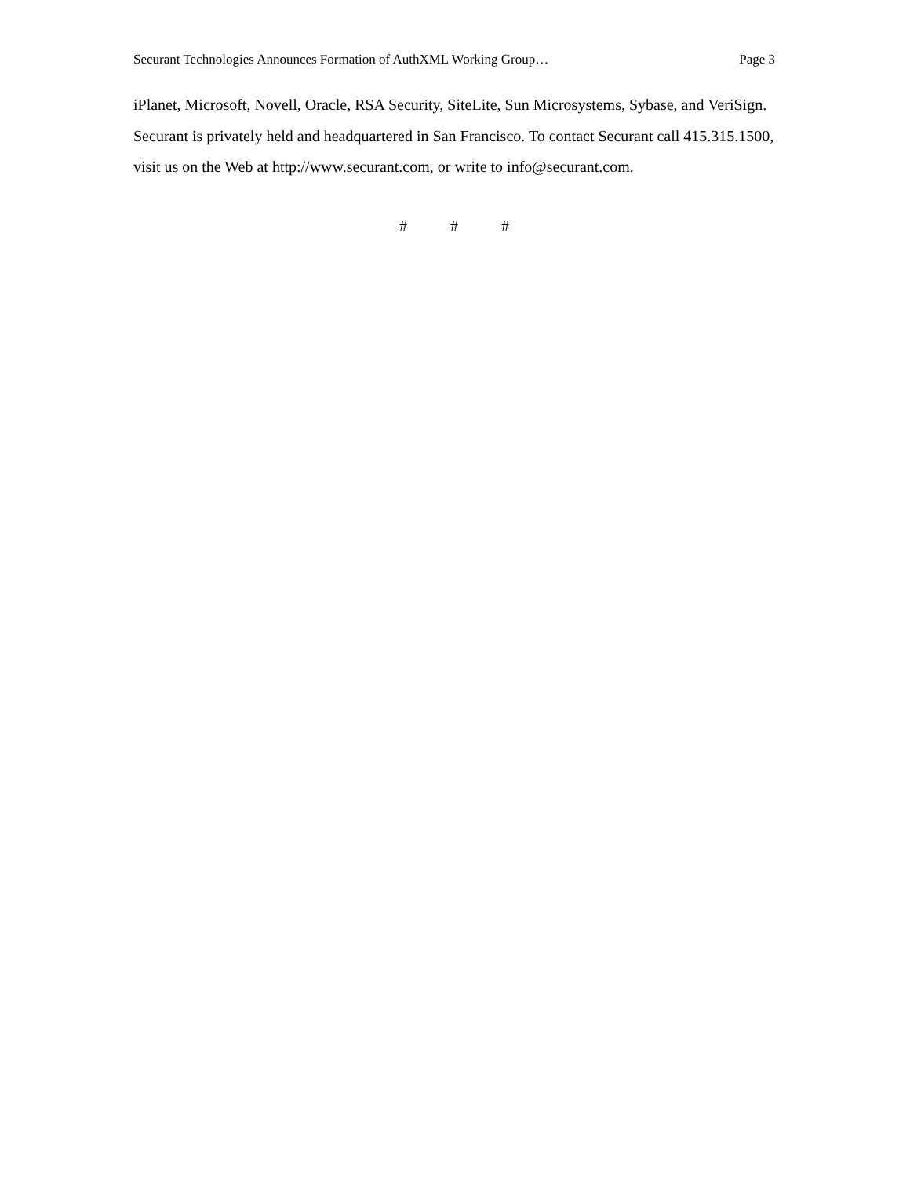Securant Technologies Announces Formation of AuthXML Working Group… Page 3
iPlanet, Microsoft, Novell, Oracle, RSA Security, SiteLite, Sun Microsystems, Sybase, and VeriSign. Securant is privately held and headquartered in San Francisco. To contact Securant call 415.315.1500, visit us on the Web at http://www.securant.com, or write to info@securant.com.
# # #